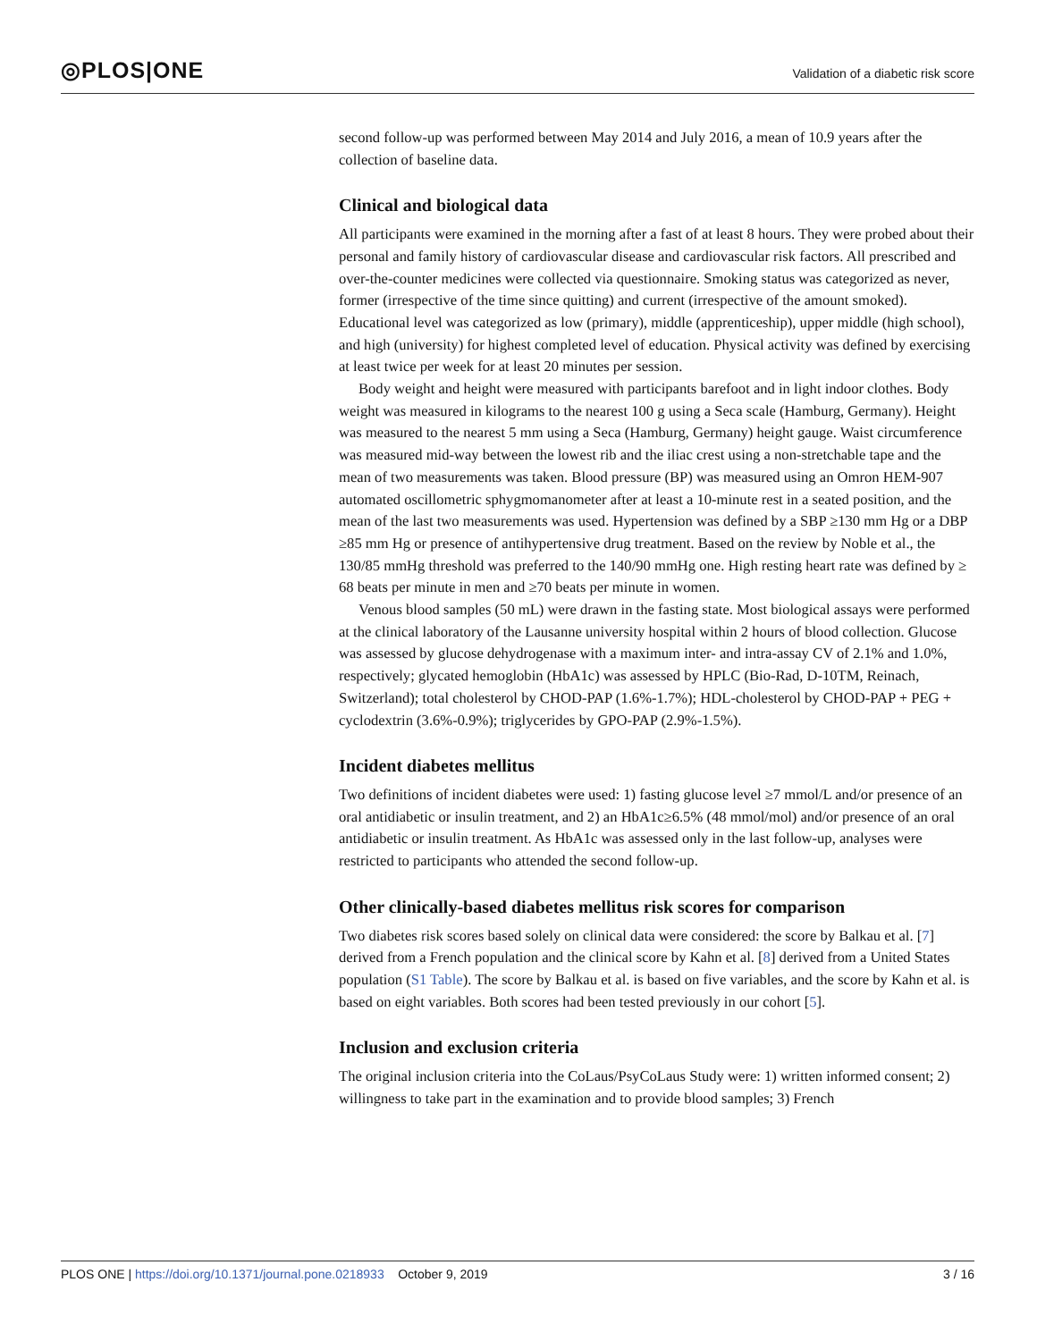◎PLOS|ONE
Validation of a diabetic risk score
second follow-up was performed between May 2014 and July 2016, a mean of 10.9 years after the collection of baseline data.
Clinical and biological data
All participants were examined in the morning after a fast of at least 8 hours. They were probed about their personal and family history of cardiovascular disease and cardiovascular risk factors. All prescribed and over-the-counter medicines were collected via questionnaire. Smoking status was categorized as never, former (irrespective of the time since quitting) and current (irrespective of the amount smoked). Educational level was categorized as low (primary), middle (apprenticeship), upper middle (high school), and high (university) for highest completed level of education. Physical activity was defined by exercising at least twice per week for at least 20 minutes per session.
Body weight and height were measured with participants barefoot and in light indoor clothes. Body weight was measured in kilograms to the nearest 100 g using a Seca scale (Hamburg, Germany). Height was measured to the nearest 5 mm using a Seca (Hamburg, Germany) height gauge. Waist circumference was measured mid-way between the lowest rib and the iliac crest using a non-stretchable tape and the mean of two measurements was taken. Blood pressure (BP) was measured using an Omron HEM-907 automated oscillometric sphygmomanometer after at least a 10-minute rest in a seated position, and the mean of the last two measurements was used. Hypertension was defined by a SBP ≥130 mm Hg or a DBP ≥85 mm Hg or presence of antihypertensive drug treatment. Based on the review by Noble et al., the 130/85 mmHg threshold was preferred to the 140/90 mmHg one. High resting heart rate was defined by ≥ 68 beats per minute in men and ≥70 beats per minute in women.
Venous blood samples (50 mL) were drawn in the fasting state. Most biological assays were performed at the clinical laboratory of the Lausanne university hospital within 2 hours of blood collection. Glucose was assessed by glucose dehydrogenase with a maximum inter- and intra-assay CV of 2.1% and 1.0%, respectively; glycated hemoglobin (HbA1c) was assessed by HPLC (Bio-Rad, D-10TM, Reinach, Switzerland); total cholesterol by CHOD-PAP (1.6%-1.7%); HDL-cholesterol by CHOD-PAP + PEG + cyclodextrin (3.6%-0.9%); triglycerides by GPO-PAP (2.9%-1.5%).
Incident diabetes mellitus
Two definitions of incident diabetes were used: 1) fasting glucose level ≥7 mmol/L and/or presence of an oral antidiabetic or insulin treatment, and 2) an HbA1c≥6.5% (48 mmol/mol) and/or presence of an oral antidiabetic or insulin treatment. As HbA1c was assessed only in the last follow-up, analyses were restricted to participants who attended the second follow-up.
Other clinically-based diabetes mellitus risk scores for comparison
Two diabetes risk scores based solely on clinical data were considered: the score by Balkau et al. [7] derived from a French population and the clinical score by Kahn et al. [8] derived from a United States population (S1 Table). The score by Balkau et al. is based on five variables, and the score by Kahn et al. is based on eight variables. Both scores had been tested previously in our cohort [5].
Inclusion and exclusion criteria
The original inclusion criteria into the CoLaus/PsyCoLaus Study were: 1) written informed consent; 2) willingness to take part in the examination and to provide blood samples; 3) French
PLOS ONE | https://doi.org/10.1371/journal.pone.0218933 October 9, 2019 3 / 16